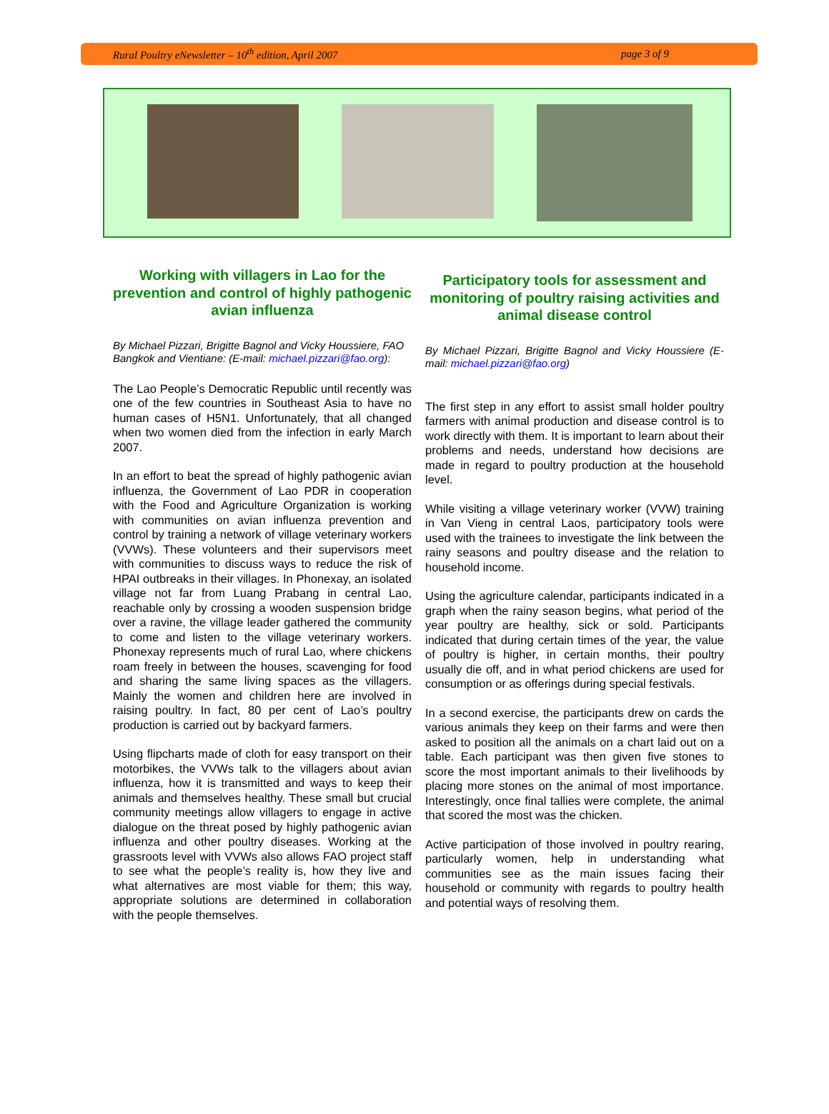Rural Poultry eNewsletter – 10<sup>th</sup> edition, April 2007 page 3 of 9
Working with villagers in Lao for the prevention and control of highly pathogenic avian influenza
By Michael Pizzari, Brigitte Bagnol and Vicky Houssiere, FAO Bangkok and Vientiane: (E-mail: michael.pizzari@fao.org):
The Lao People’s Democratic Republic until recently was one of the few countries in Southeast Asia to have no human cases of H5N1. Unfortunately, that all changed when two women died from the infection in early March 2007.
In an effort to beat the spread of highly pathogenic avian influenza, the Government of Lao PDR in cooperation with the Food and Agriculture Organization is working with communities on avian influenza prevention and control by training a network of village veterinary workers (VVWs). These volunteers and their supervisors meet with communities to discuss ways to reduce the risk of HPAI outbreaks in their villages. In Phonexay, an isolated village not far from Luang Prabang in central Lao, reachable only by crossing a wooden suspension bridge over a ravine, the village leader gathered the community to come and listen to the village veterinary workers. Phonexay represents much of rural Lao, where chickens roam freely in between the houses, scavenging for food and sharing the same living spaces as the villagers. Mainly the women and children here are involved in raising poultry. In fact, 80 per cent of Lao’s poultry production is carried out by backyard farmers.
Using flipcharts made of cloth for easy transport on their motorbikes, the VVWs talk to the villagers about avian influenza, how it is transmitted and ways to keep their animals and themselves healthy. These small but crucial community meetings allow villagers to engage in active dialogue on the threat posed by highly pathogenic avian influenza and other poultry diseases. Working at the grassroots level with VVWs also allows FAO project staff to see what the people’s reality is, how they live and what alternatives are most viable for them; this way, appropriate solutions are determined in collaboration with the people themselves.
Participatory tools for assessment and monitoring of poultry raising activities and animal disease control
By Michael Pizzari, Brigitte Bagnol and Vicky Houssiere (E-mail: michael.pizzari@fao.org)
The first step in any effort to assist small holder poultry farmers with animal production and disease control is to work directly with them. It is important to learn about their problems and needs, understand how decisions are made in regard to poultry production at the household level.
While visiting a village veterinary worker (VVW) training in Van Vieng in central Laos, participatory tools were used with the trainees to investigate the link between the rainy seasons and poultry disease and the relation to household income.
Using the agriculture calendar, participants indicated in a graph when the rainy season begins, what period of the year poultry are healthy, sick or sold. Participants indicated that during certain times of the year, the value of poultry is higher, in certain months, their poultry usually die off, and in what period chickens are used for consumption or as offerings during special festivals.
In a second exercise, the participants drew on cards the various animals they keep on their farms and were then asked to position all the animals on a chart laid out on a table. Each participant was then given five stones to score the most important animals to their livelihoods by placing more stones on the animal of most importance. Interestingly, once final tallies were complete, the animal that scored the most was the chicken.
Active participation of those involved in poultry rearing, particularly women, help in understanding what communities see as the main issues facing their household or community with regards to poultry health and potential ways of resolving them.